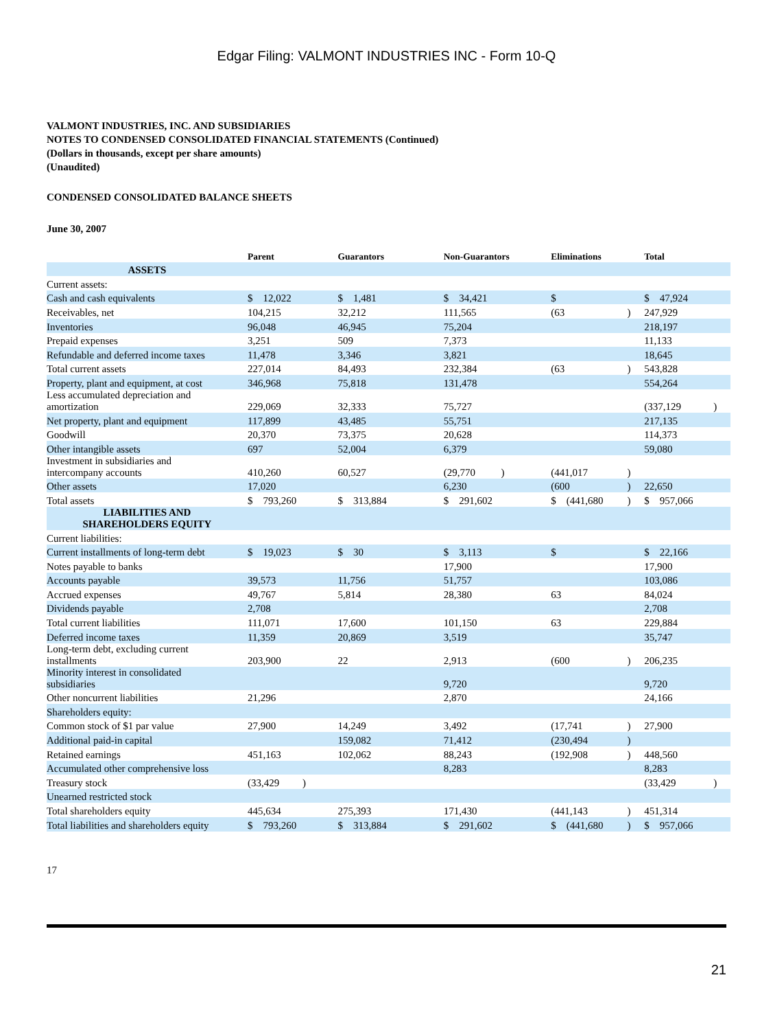Edgar Filing: VALMONT INDUSTRIES INC - Form 10-Q
VALMONT INDUSTRIES, INC. AND SUBSIDIARIES
NOTES TO CONDENSED CONSOLIDATED FINANCIAL STATEMENTS (Continued)
(Dollars in thousands, except per share amounts)
(Unaudited)
CONDENSED CONSOLIDATED BALANCE SHEETS
June 30, 2007
| | Parent | Guarantors | Non-Guarantors | Eliminations | | Total | |
| --- | --- | --- | --- | --- | --- | --- | --- |
| ASSETS | | | | | | | |
| Current assets: | | | | | | | |
| Cash and cash equivalents | $ 12,022 | $ 1,481 | $ 34,421 | $ | | $ 47,924 | |
| Receivables, net | 104,215 | 32,212 | 111,565 | (63 | ) | 247,929 | |
| Inventories | 96,048 | 46,945 | 75,204 | | | 218,197 | |
| Prepaid expenses | 3,251 | 509 | 7,373 | | | 11,133 | |
| Refundable and deferred income taxes | 11,478 | 3,346 | 3,821 | | | 18,645 | |
| Total current assets | 227,014 | 84,493 | 232,384 | (63 | ) | 543,828 | |
| Property, plant and equipment, at cost | 346,968 | 75,818 | 131,478 | | | 554,264 | |
| Less accumulated depreciation and amortization | 229,069 | 32,333 | 75,727 | | | (337,129 | ) |
| Net property, plant and equipment | 117,899 | 43,485 | 55,751 | | | 217,135 | |
| Goodwill | 20,370 | 73,375 | 20,628 | | | 114,373 | |
| Other intangible assets | 697 | 52,004 | 6,379 | | | 59,080 | |
| Investment in subsidiaries and intercompany accounts | 410,260 | 60,527 | (29,770 ) | (441,017 | ) | | |
| Other assets | 17,020 | | 6,230 | (600 | ) | 22,650 | |
| Total assets | $ 793,260 | $ 313,884 | $ 291,602 | $ (441,680 | ) | $ 957,066 | |
| LIABILITIES AND SHAREHOLDERS EQUITY | | | | | | | |
| Current liabilities: | | | | | | | |
| Current installments of long-term debt | $ 19,023 | $ 30 | $ 3,113 | $ | | $ 22,166 | |
| Notes payable to banks | | | 17,900 | | | 17,900 | |
| Accounts payable | 39,573 | 11,756 | 51,757 | | | 103,086 | |
| Accrued expenses | 49,767 | 5,814 | 28,380 | 63 | | 84,024 | |
| Dividends payable | 2,708 | | | | | 2,708 | |
| Total current liabilities | 111,071 | 17,600 | 101,150 | 63 | | 229,884 | |
| Deferred income taxes | 11,359 | 20,869 | 3,519 | | | 35,747 | |
| Long-term debt, excluding current installments | 203,900 | 22 | 2,913 | (600 | ) | 206,235 | |
| Minority interest in consolidated subsidiaries | | | 9,720 | | | 9,720 | |
| Other noncurrent liabilities | 21,296 | | 2,870 | | | 24,166 | |
| Shareholders equity: | | | | | | | |
| Common stock of $1 par value | 27,900 | 14,249 | 3,492 | (17,741 | ) | 27,900 | |
| Additional paid-in capital | | 159,082 | 71,412 | (230,494 | ) | | |
| Retained earnings | 451,163 | 102,062 | 88,243 | (192,908 | ) | 448,560 | |
| Accumulated other comprehensive loss | | | 8,283 | | | 8,283 | |
| Treasury stock | (33,429 ) | | | | | (33,429 | ) |
| Unearned restricted stock | | | | | | | |
| Total shareholders equity | 445,634 | 275,393 | 171,430 | (441,143 | ) | 451,314 | |
| Total liabilities and shareholders equity | $ 793,260 | $ 313,884 | $ 291,602 | $ (441,680 | ) | $ 957,066 | |
17
21